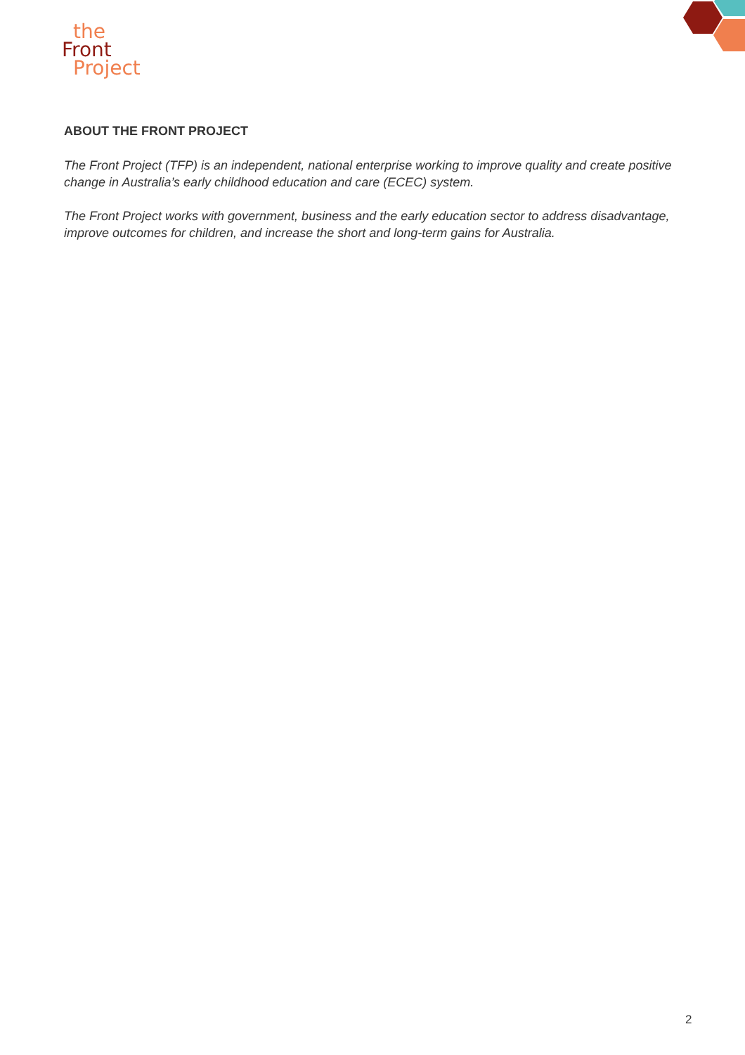the
Front
Project
ABOUT THE FRONT PROJECT
The Front Project (TFP) is an independent, national enterprise working to improve quality and create positive change in Australia’s early childhood education and care (ECEC) system.
The Front Project works with government, business and the early education sector to address disadvantage, improve outcomes for children, and increase the short and long-term gains for Australia.
2